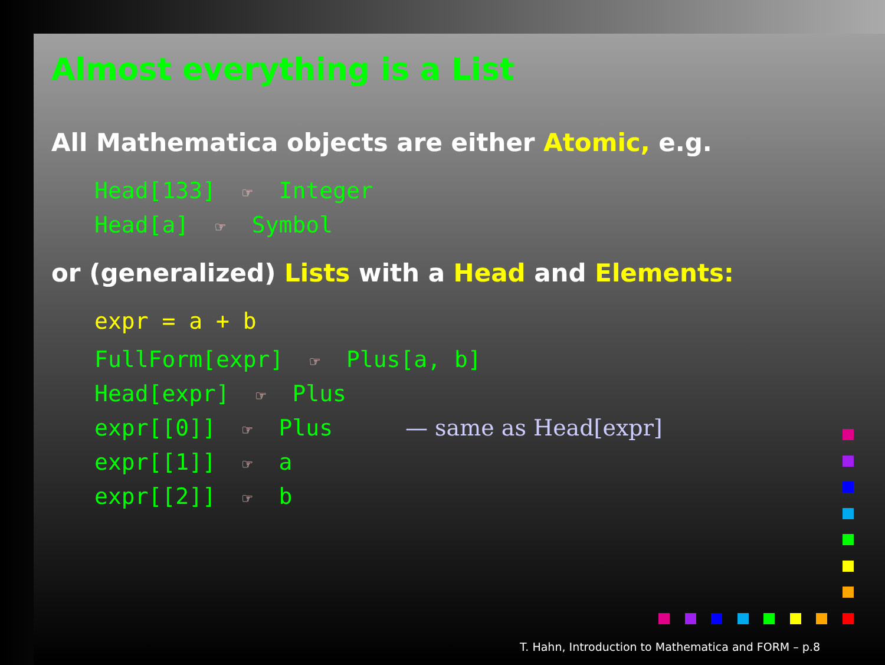Almost everything is a List
All Mathematica objects are either Atomic, e.g.
Head[133] ☞ Integer
Head[a] ☞ Symbol
or (generalized) Lists with a Head and Elements:
expr = a + b
FullForm[expr] ☞ Plus[a, b]
Head[expr] ☞ Plus
expr[[0]] ☞ Plus — same as Head[expr]
expr[[1]] ☞ a
expr[[2]] ☞ b
T. Hahn, Introduction to Mathematica and FORM – p.8